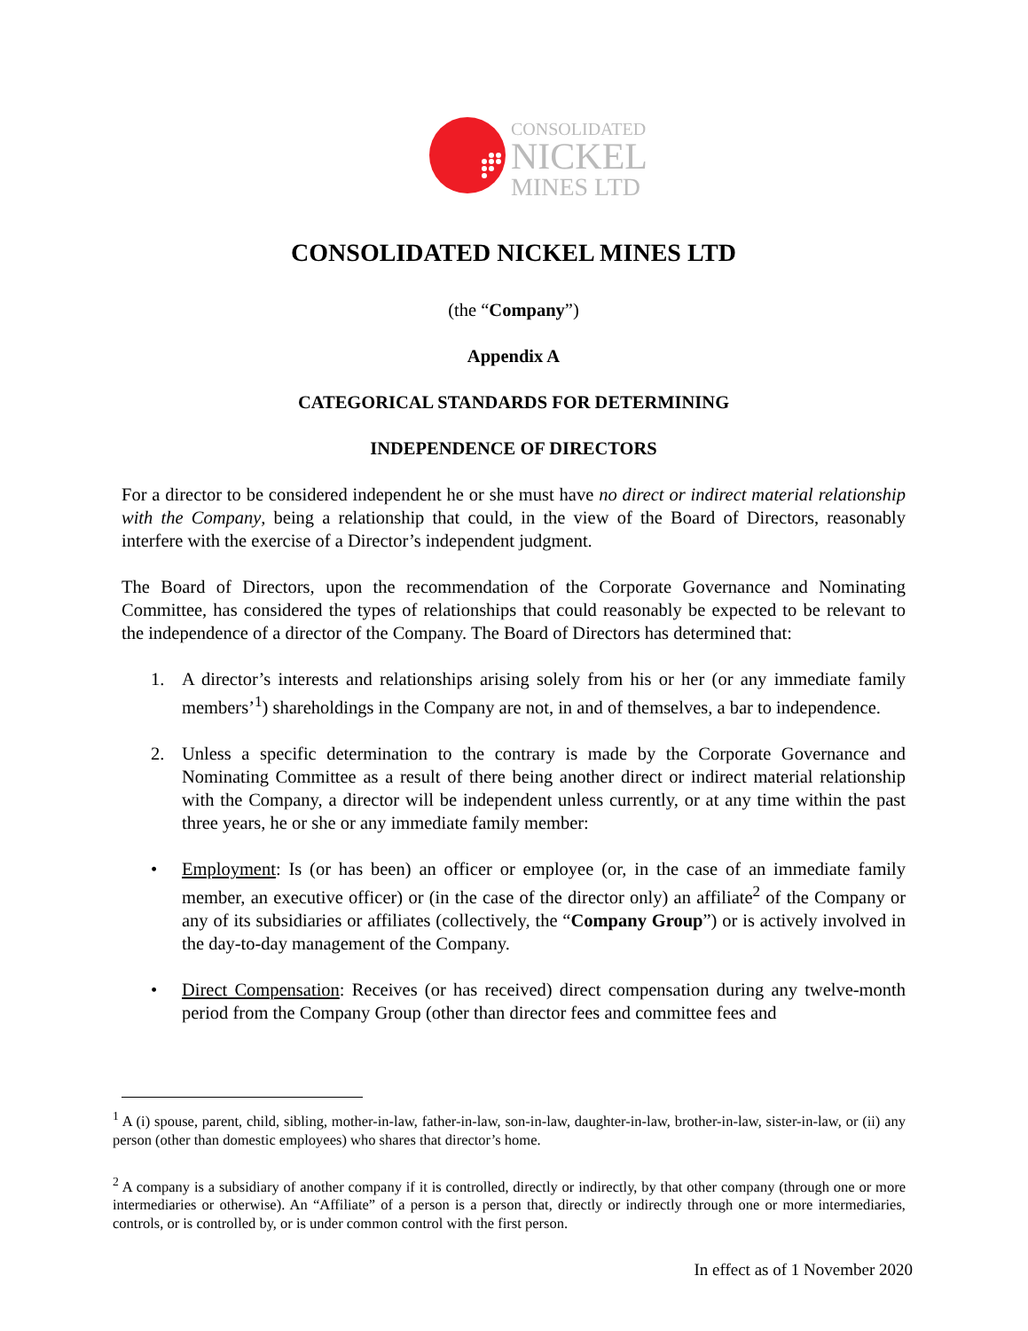CONSOLIDATED
NICKEL
MINES LTD
CONSOLIDATED NICKEL MINES LTD
(the “Company”)
Appendix A
CATEGORICAL STANDARDS FOR DETERMINING
INDEPENDENCE OF DIRECTORS
For a director to be considered independent he or she must have no direct or indirect material relationship with the Company, being a relationship that could, in the view of the Board of Directors, reasonably interfere with the exercise of a Director’s independent judgment.
The Board of Directors, upon the recommendation of the Corporate Governance and Nominating Committee, has considered the types of relationships that could reasonably be expected to be relevant to the independence of a director of the Company. The Board of Directors has determined that:
1. A director’s interests and relationships arising solely from his or her (or any immediate family members’<sup>1</sup>) shareholdings in the Company are not, in and of themselves, a bar to independence.
2. Unless a specific determination to the contrary is made by the Corporate Governance and Nominating Committee as a result of there being another direct or indirect material relationship with the Company, a director will be independent unless currently, or at any time within the past three years, he or she or any immediate family member:
• Employment: Is (or has been) an officer or employee (or, in the case of an immediate family member, an executive officer) or (in the case of the director only) an affiliate<sup>2</sup> of the Company or any of its subsidiaries or affiliates (collectively, the “Company Group”) or is actively involved in the day-to-day management of the Company.
• Direct Compensation: Receives (or has received) direct compensation during any twelve-month period from the Company Group (other than director fees and committee fees and
<sup>1</sup> A (i) spouse, parent, child, sibling, mother-in-law, father-in-law, son-in-law, daughter-in-law, brother-in-law, sister-in-law, or (ii) any person (other than domestic employees) who shares that director’s home.
<sup>2</sup> A company is a subsidiary of another company if it is controlled, directly or indirectly, by that other company (through one or more intermediaries or otherwise). An “Affiliate” of a person is a person that, directly or indirectly through one or more intermediaries, controls, or is controlled by, or is under common control with the first person.
In effect as of 1 November 2020